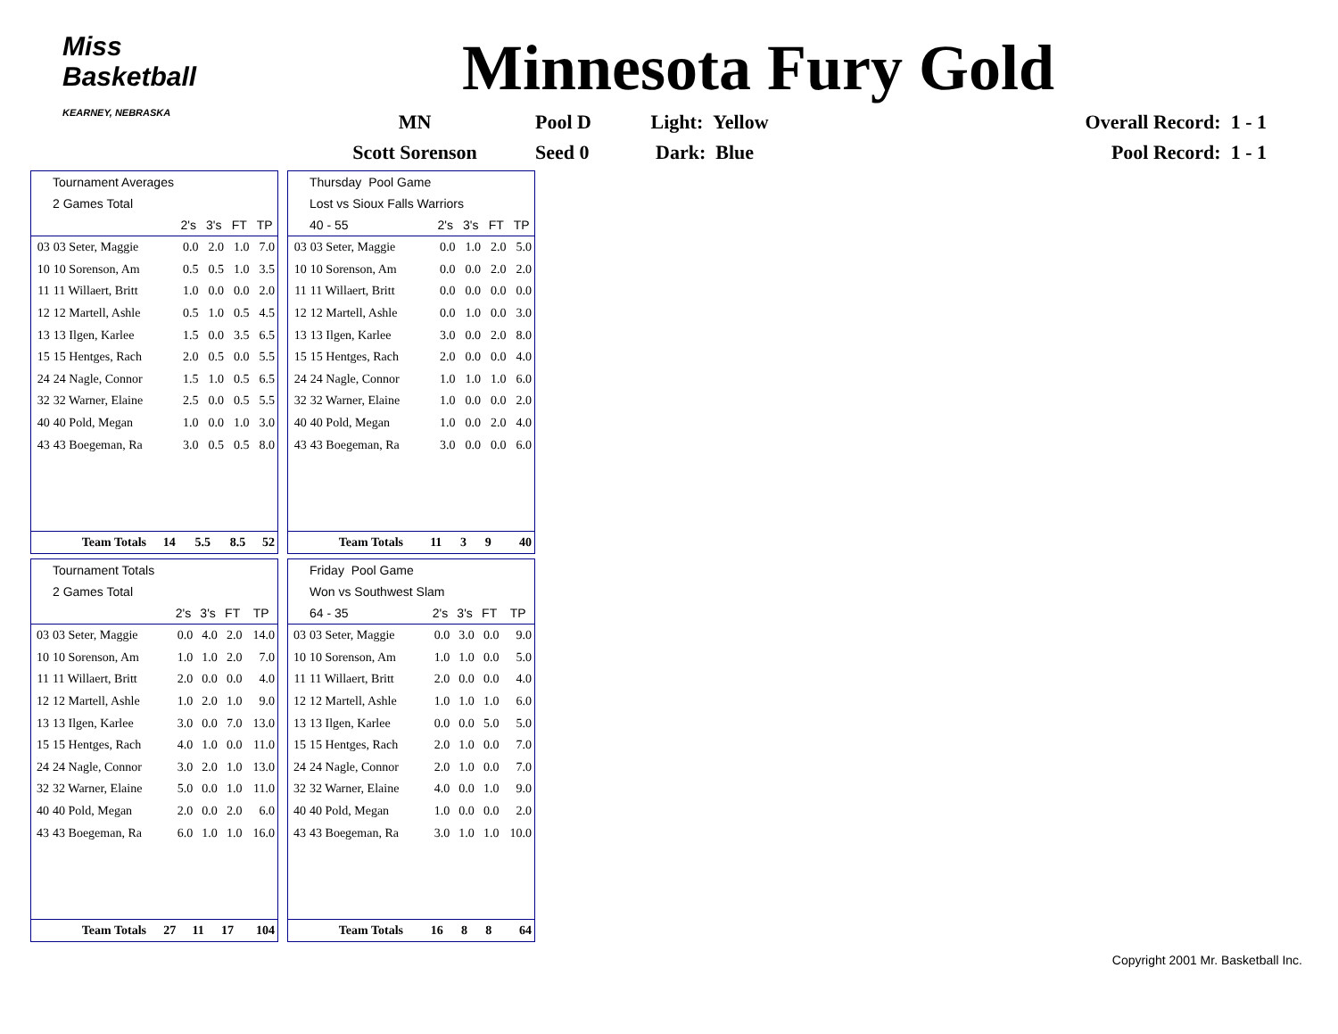Miss Basketball
KEARNEY, NEBRASKA
Minnesota Fury Gold
| MN | Pool D | Light: Yellow | Overall Record: 1 - 1 |
| Scott Sorenson | Seed 0 | Dark: Blue | Pool Record: 1 - 1 |
| Tournament Averages | | | | | |
| 2 Games Total | | | | | |
| | | 2's | 3's | FT | TP |
| 03 | 03 Seter, Maggie | 0.0 | 2.0 | 1.0 | 7.0 |
| 10 | 10 Sorenson, Am | 0.5 | 0.5 | 1.0 | 3.5 |
| 11 | 11 Willaert, Britt | 1.0 | 0.0 | 0.0 | 2.0 |
| 12 | 12 Martell, Ashle | 0.5 | 1.0 | 0.5 | 4.5 |
| 13 | 13 Ilgen, Karlee | 1.5 | 0.0 | 3.5 | 6.5 |
| 15 | 15 Hentges, Rach | 2.0 | 0.5 | 0.0 | 5.5 |
| 24 | 24 Nagle, Connor | 1.5 | 1.0 | 0.5 | 6.5 |
| 32 | 32 Warner, Elaine | 2.5 | 0.0 | 0.5 | 5.5 |
| 40 | 40 Pold, Megan | 1.0 | 0.0 | 1.0 | 3.0 |
| 43 | 43 Boegeman, Ra | 3.0 | 0.5 | 0.5 | 8.0 |
| Team Totals | 14 | 5.5 | 8.5 | 52 |
| Thursday Pool Game | | | | | |
| Lost vs Sioux Falls Warriors | | | | | |
| 40 - 55 | | 2's | 3's | FT | TP |
| 03 | 03 Seter, Maggie | 0.0 | 1.0 | 2.0 | 5.0 |
| 10 | 10 Sorenson, Am | 0.0 | 0.0 | 2.0 | 2.0 |
| 11 | 11 Willaert, Britt | 0.0 | 0.0 | 0.0 | 0.0 |
| 12 | 12 Martell, Ashle | 0.0 | 1.0 | 0.0 | 3.0 |
| 13 | 13 Ilgen, Karlee | 3.0 | 0.0 | 2.0 | 8.0 |
| 15 | 15 Hentges, Rach | 2.0 | 0.0 | 0.0 | 4.0 |
| 24 | 24 Nagle, Connor | 1.0 | 1.0 | 1.0 | 6.0 |
| 32 | 32 Warner, Elaine | 1.0 | 0.0 | 0.0 | 2.0 |
| 40 | 40 Pold, Megan | 1.0 | 0.0 | 2.0 | 4.0 |
| 43 | 43 Boegeman, Ra | 3.0 | 0.0 | 0.0 | 6.0 |
| Team Totals | 11 | 3 | 9 | 40 |
| Tournament Totals | | | | | |
| 2 Games Total | | | | | |
| | | 2's | 3's | FT | TP |
| 03 | 03 Seter, Maggie | 0.0 | 4.0 | 2.0 | 14.0 |
| 10 | 10 Sorenson, Am | 1.0 | 1.0 | 2.0 | 7.0 |
| 11 | 11 Willaert, Britt | 2.0 | 0.0 | 0.0 | 4.0 |
| 12 | 12 Martell, Ashle | 1.0 | 2.0 | 1.0 | 9.0 |
| 13 | 13 Ilgen, Karlee | 3.0 | 0.0 | 7.0 | 13.0 |
| 15 | 15 Hentges, Rach | 4.0 | 1.0 | 0.0 | 11.0 |
| 24 | 24 Nagle, Connor | 3.0 | 2.0 | 1.0 | 13.0 |
| 32 | 32 Warner, Elaine | 5.0 | 0.0 | 1.0 | 11.0 |
| 40 | 40 Pold, Megan | 2.0 | 0.0 | 2.0 | 6.0 |
| 43 | 43 Boegeman, Ra | 6.0 | 1.0 | 1.0 | 16.0 |
| Team Totals | 27 | 11 | 17 | 104 |
| Friday Pool Game | | | | | |
| Won vs Southwest Slam | | | | | |
| 64 - 35 | | 2's | 3's | FT | TP |
| 03 | 03 Seter, Maggie | 0.0 | 3.0 | 0.0 | 9.0 |
| 10 | 10 Sorenson, Am | 1.0 | 1.0 | 0.0 | 5.0 |
| 11 | 11 Willaert, Britt | 2.0 | 0.0 | 0.0 | 4.0 |
| 12 | 12 Martell, Ashle | 1.0 | 1.0 | 1.0 | 6.0 |
| 13 | 13 Ilgen, Karlee | 0.0 | 0.0 | 5.0 | 5.0 |
| 15 | 15 Hentges, Rach | 2.0 | 1.0 | 0.0 | 7.0 |
| 24 | 24 Nagle, Connor | 2.0 | 1.0 | 0.0 | 7.0 |
| 32 | 32 Warner, Elaine | 4.0 | 0.0 | 1.0 | 9.0 |
| 40 | 40 Pold, Megan | 1.0 | 0.0 | 0.0 | 2.0 |
| 43 | 43 Boegeman, Ra | 3.0 | 1.0 | 1.0 | 10.0 |
| Team Totals | 16 | 8 | 8 | 64 |
Copyright 2001 Mr. Basketball Inc.